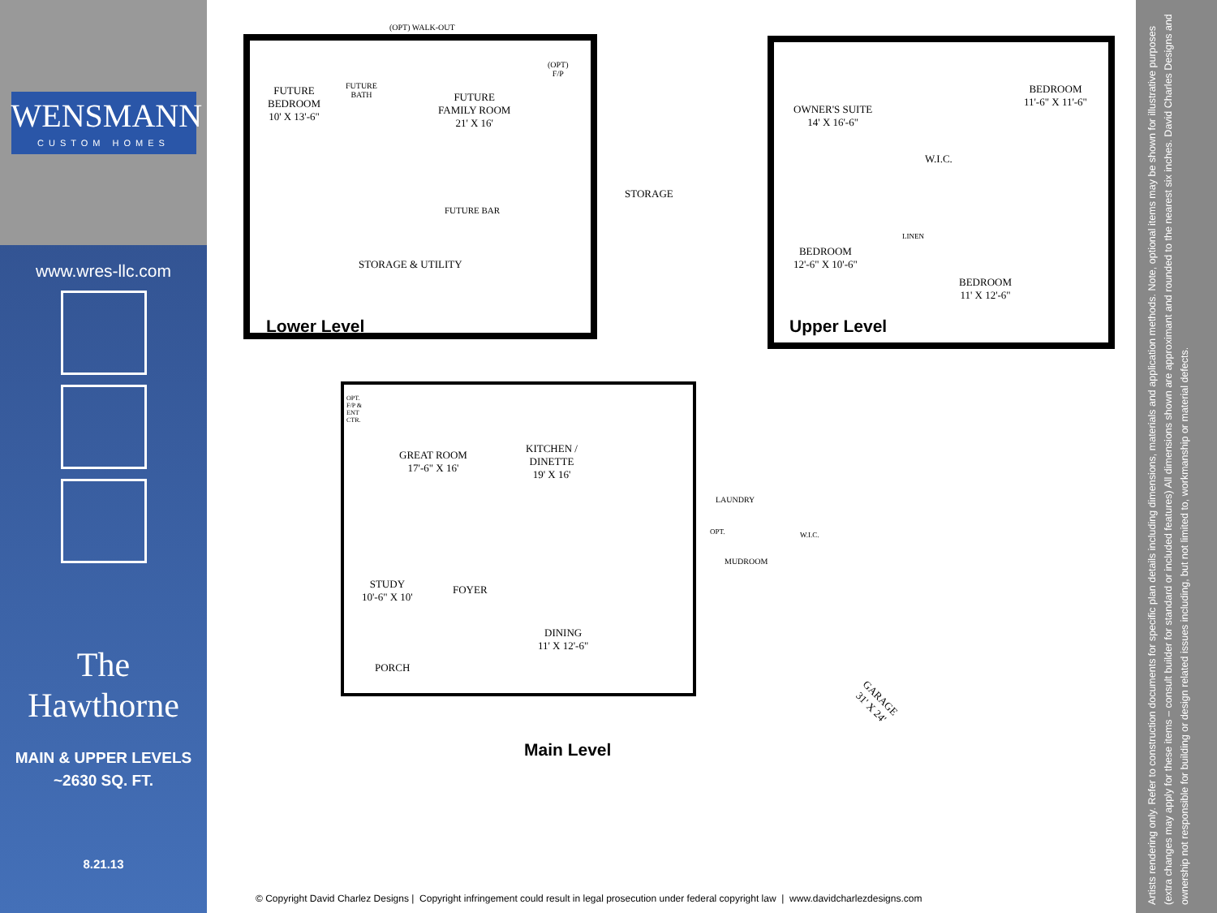WENSMANN
CUSTOM HOMES
www.wres-llc.com
The
Hawthorne
MAIN & UPPER LEVELS
~2630 SQ. FT.
8.21.13
(OPT) WALK-OUT
FUTURE
BEDROOM
10' X 13'-6"
FUTURE
BATH
FUTURE
FAMILY ROOM
21' X 16'
(OPT)
F/P
FUTURE BAR
STORAGE
STORAGE & UTILITY
Lower Level
OWNER'S SUITE
14' X 16'-6"
BEDROOM
11'-6" X 11'-6"
W.I.C.
LINEN
BEDROOM
12'-6" X 10'-6"
BEDROOM
11' X 12'-6"
Upper Level
OPT.
F/P &
ENT
CTR.
GREAT ROOM
17'-6" X 16'
KITCHEN /
DINETTE
19' X 16'
LAUNDRY
OPT. W.I.C.
MUDROOM
STUDY
10'-6" X 10'
FOYER
DINING
11' X 12'-6"
PORCH
GARAGE
31' X 24'
Main Level
© Copyright David Charlez Designs | Copyright infringement could result in legal prosecution under federal copyright law | www.davidcharlezdesigns.com
Artists rendering only. Refer to construction documents for specific plan details including dimensions, materials and application methods. Note, optional items may be shown for illustrative purposes (extra changes may apply for these items – consult builder for standard or included features) All dimensions shown are approximant and rounded to the nearest six inches. David Charles Designs and ownership not responsible for building or design related issues including, but not limited to, workmanship or material defects.